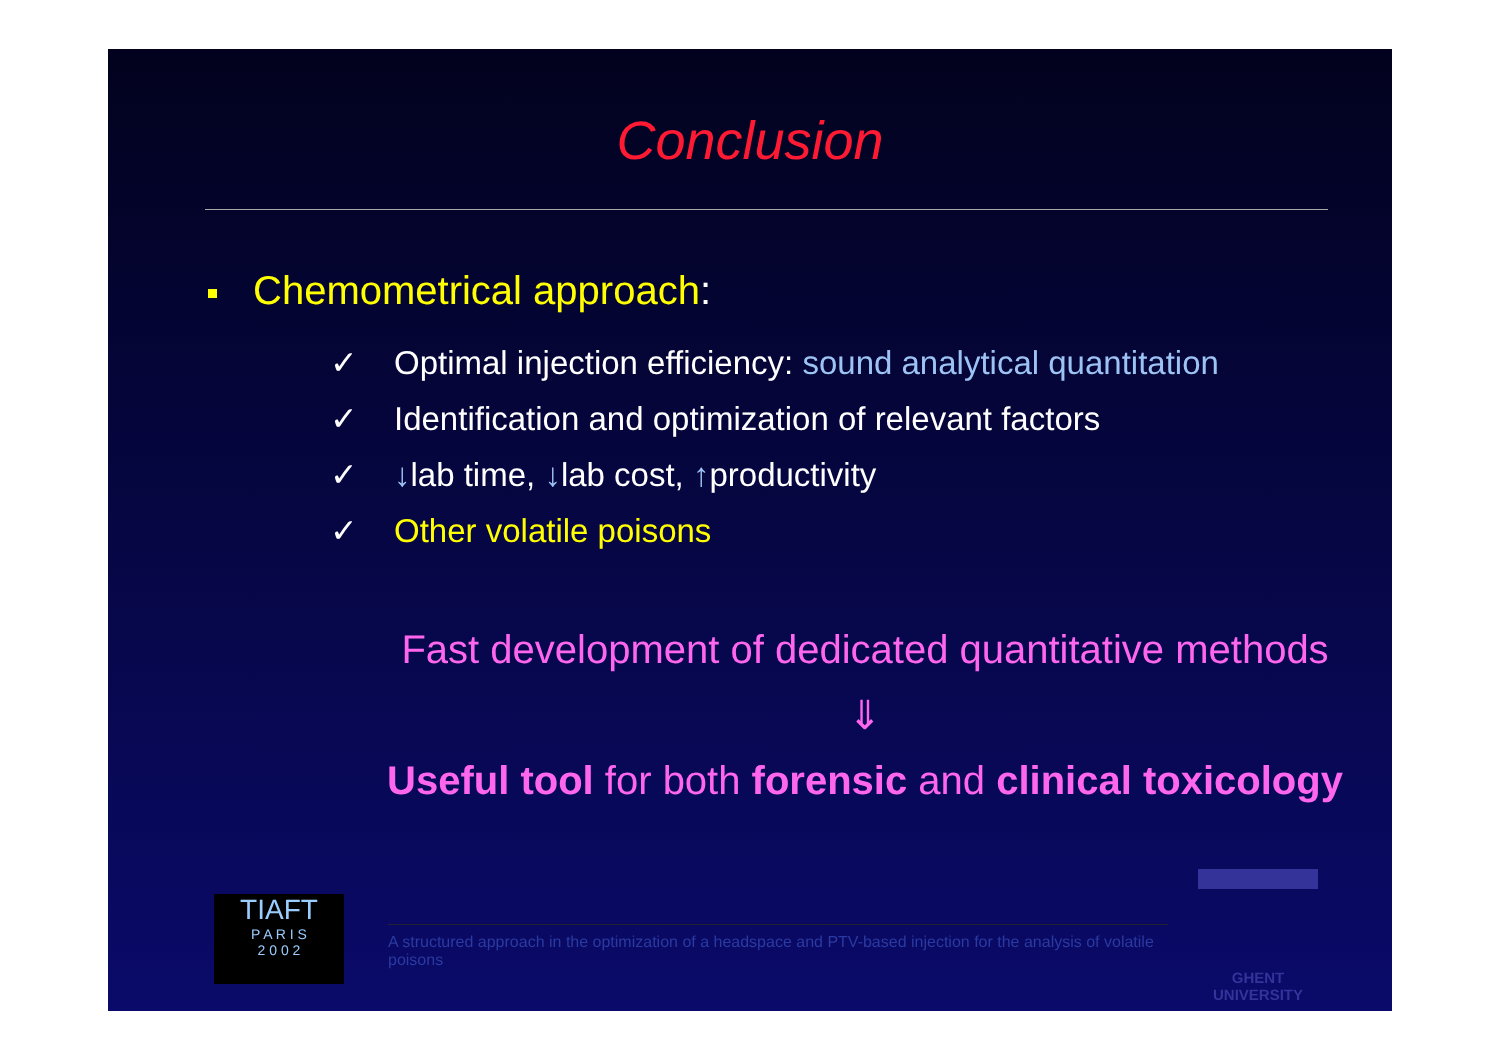Conclusion
Chemometrical approach:
✓ Optimal injection efficiency: sound analytical quantitation
✓ Identification and optimization of relevant factors
✓ ↓lab time, ↓lab cost, ↑productivity
✓ Other volatile poisons
Fast development of dedicated quantitative methods
⇓
Useful tool for both forensic and clinical toxicology
TIAFT
P A R I S
2 0 0 2
A structured approach in the optimization of a headspace and PTV-based injection for the analysis of volatile poisons
GHENT
UNIVERSITY